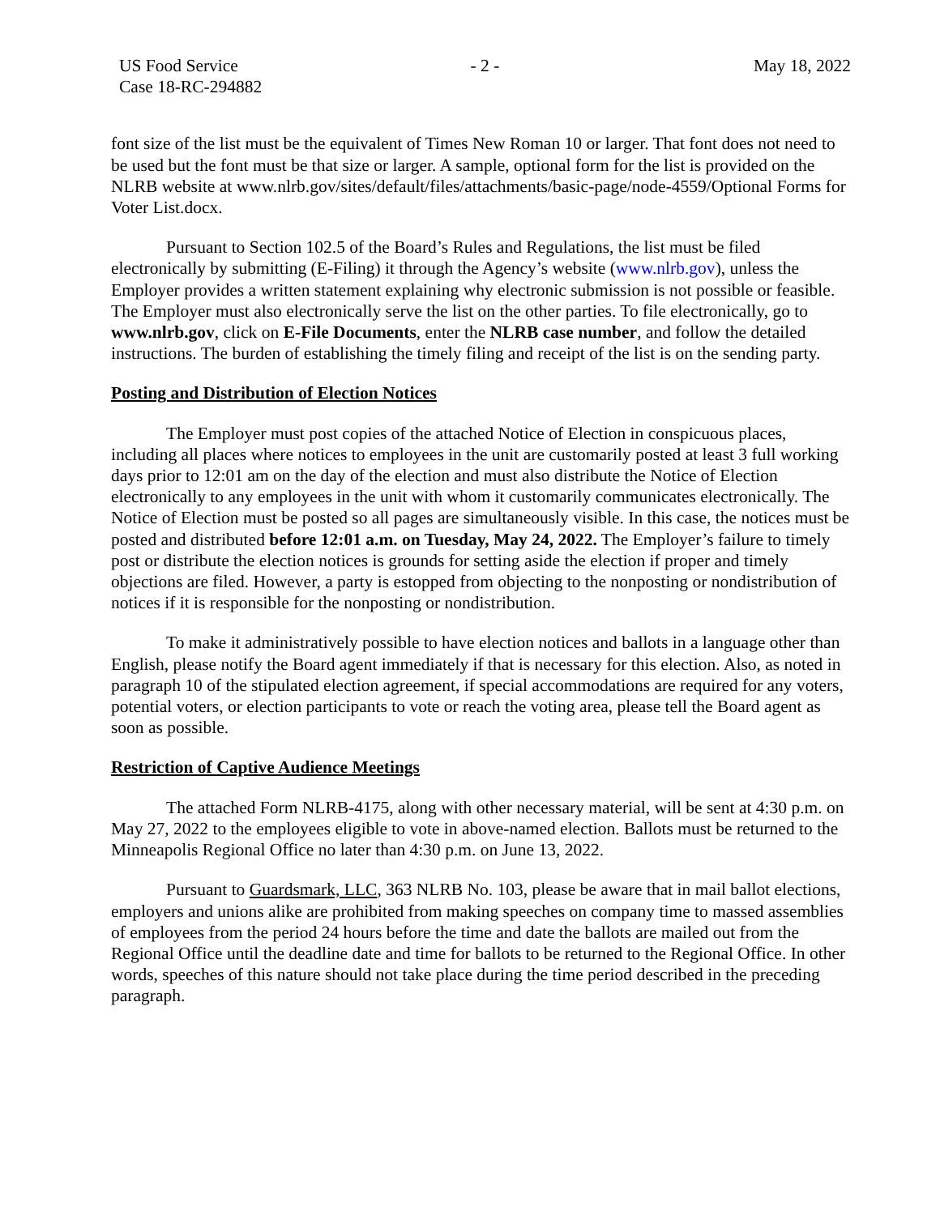US Food Service
Case 18-RC-294882
- 2 - May 18, 2022
font size of the list must be the equivalent of Times New Roman 10 or larger. That font does not need to be used but the font must be that size or larger. A sample, optional form for the list is provided on the NLRB website at www.nlrb.gov/sites/default/files/attachments/basic-page/node-4559/Optional Forms for Voter List.docx.
Pursuant to Section 102.5 of the Board’s Rules and Regulations, the list must be filed electronically by submitting (E-Filing) it through the Agency’s website (www.nlrb.gov), unless the Employer provides a written statement explaining why electronic submission is not possible or feasible. The Employer must also electronically serve the list on the other parties. To file electronically, go to www.nlrb.gov, click on E-File Documents, enter the NLRB case number, and follow the detailed instructions. The burden of establishing the timely filing and receipt of the list is on the sending party.
Posting and Distribution of Election Notices
The Employer must post copies of the attached Notice of Election in conspicuous places, including all places where notices to employees in the unit are customarily posted at least 3 full working days prior to 12:01 am on the day of the election and must also distribute the Notice of Election electronically to any employees in the unit with whom it customarily communicates electronically. The Notice of Election must be posted so all pages are simultaneously visible. In this case, the notices must be posted and distributed before 12:01 a.m. on Tuesday, May 24, 2022. The Employer’s failure to timely post or distribute the election notices is grounds for setting aside the election if proper and timely objections are filed. However, a party is estopped from objecting to the nonposting or nondistribution of notices if it is responsible for the nonposting or nondistribution.
To make it administratively possible to have election notices and ballots in a language other than English, please notify the Board agent immediately if that is necessary for this election. Also, as noted in paragraph 10 of the stipulated election agreement, if special accommodations are required for any voters, potential voters, or election participants to vote or reach the voting area, please tell the Board agent as soon as possible.
Restriction of Captive Audience Meetings
The attached Form NLRB-4175, along with other necessary material, will be sent at 4:30 p.m. on May 27, 2022 to the employees eligible to vote in above-named election. Ballots must be returned to the Minneapolis Regional Office no later than 4:30 p.m. on June 13, 2022.
Pursuant to Guardsmark, LLC, 363 NLRB No. 103, please be aware that in mail ballot elections, employers and unions alike are prohibited from making speeches on company time to massed assemblies of employees from the period 24 hours before the time and date the ballots are mailed out from the Regional Office until the deadline date and time for ballots to be returned to the Regional Office. In other words, speeches of this nature should not take place during the time period described in the preceding paragraph.